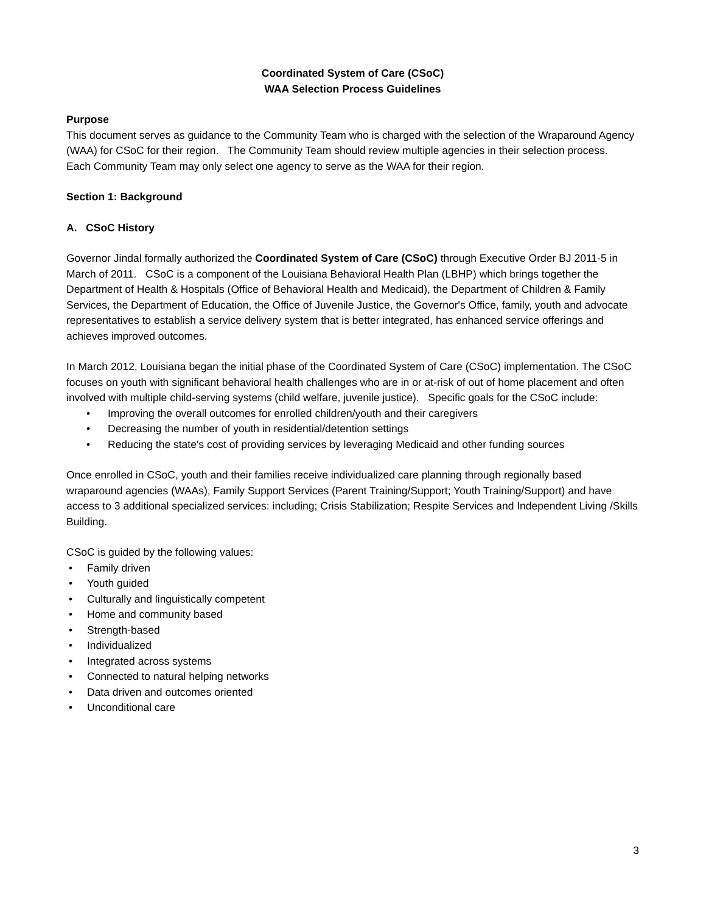Coordinated System of Care (CSoC)
WAA Selection Process Guidelines
Purpose
This document serves as guidance to the Community Team who is charged with the selection of the Wraparound Agency (WAA) for CSoC for their region. The Community Team should review multiple agencies in their selection process. Each Community Team may only select one agency to serve as the WAA for their region.
Section 1: Background
A. CSoC History
Governor Jindal formally authorized the Coordinated System of Care (CSoC) through Executive Order BJ 2011-5 in March of 2011. CSoC is a component of the Louisiana Behavioral Health Plan (LBHP) which brings together the Department of Health & Hospitals (Office of Behavioral Health and Medicaid), the Department of Children & Family Services, the Department of Education, the Office of Juvenile Justice, the Governor's Office, family, youth and advocate representatives to establish a service delivery system that is better integrated, has enhanced service offerings and achieves improved outcomes.
In March 2012, Louisiana began the initial phase of the Coordinated System of Care (CSoC) implementation. The CSoC focuses on youth with significant behavioral health challenges who are in or at-risk of out of home placement and often involved with multiple child-serving systems (child welfare, juvenile justice). Specific goals for the CSoC include:
• Improving the overall outcomes for enrolled children/youth and their caregivers
• Decreasing the number of youth in residential/detention settings
• Reducing the state's cost of providing services by leveraging Medicaid and other funding sources
Once enrolled in CSoC, youth and their families receive individualized care planning through regionally based wraparound agencies (WAAs), Family Support Services (Parent Training/Support; Youth Training/Support) and have access to 3 additional specialized services: including; Crisis Stabilization; Respite Services and Independent Living /Skills Building.
CSoC is guided by the following values:
• Family driven
• Youth guided
• Culturally and linguistically competent
• Home and community based
• Strength-based
• Individualized
• Integrated across systems
• Connected to natural helping networks
• Data driven and outcomes oriented
• Unconditional care
3